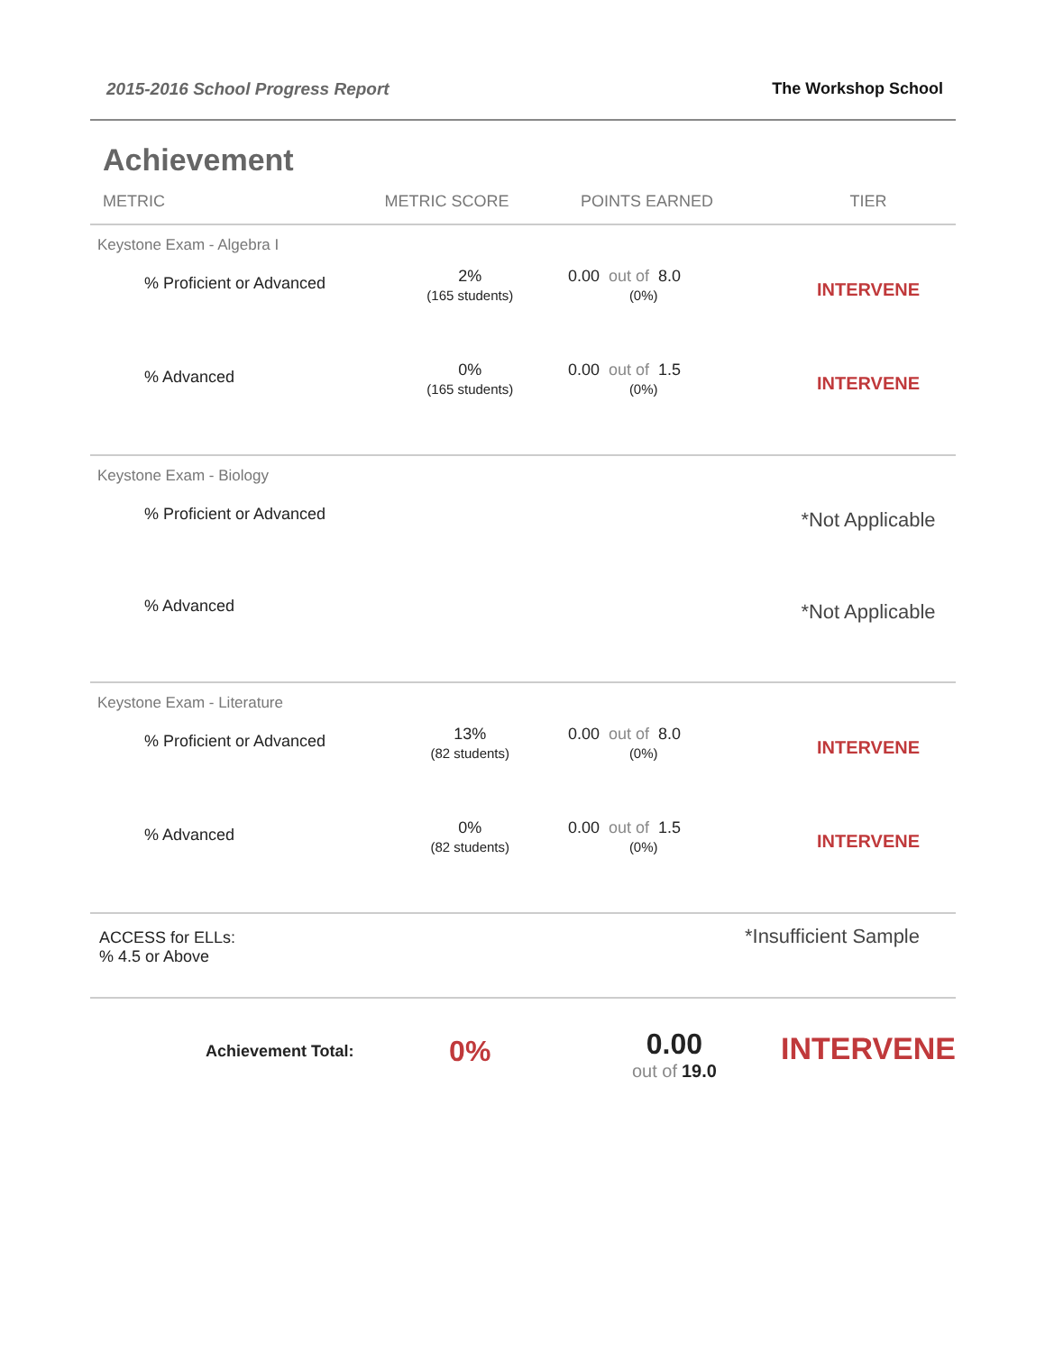2015-2016 School Progress Report The Workshop School
Achievement
| METRIC | METRIC SCORE | POINTS EARNED | TIER |
| --- | --- | --- | --- |
| Keystone Exam - Algebra I | | | |
| % Proficient or Advanced | 2% (165 students) | 0.00 out of 8.0 (0%) | INTERVENE |
| % Advanced | 0% (165 students) | 0.00 out of 1.5 (0%) | INTERVENE |
| Keystone Exam - Biology | | | |
| % Proficient or Advanced | | | *Not Applicable |
| % Advanced | | | *Not Applicable |
| Keystone Exam - Literature | | | |
| % Proficient or Advanced | 13% (82 students) | 0.00 out of 8.0 (0%) | INTERVENE |
| % Advanced | 0% (82 students) | 0.00 out of 1.5 (0%) | INTERVENE |
| ACCESS for ELLs: % 4.5 or Above | | *Insufficient Sample | |
| Achievement Total: | 0% | 0.00 out of 19.0 | INTERVENE |